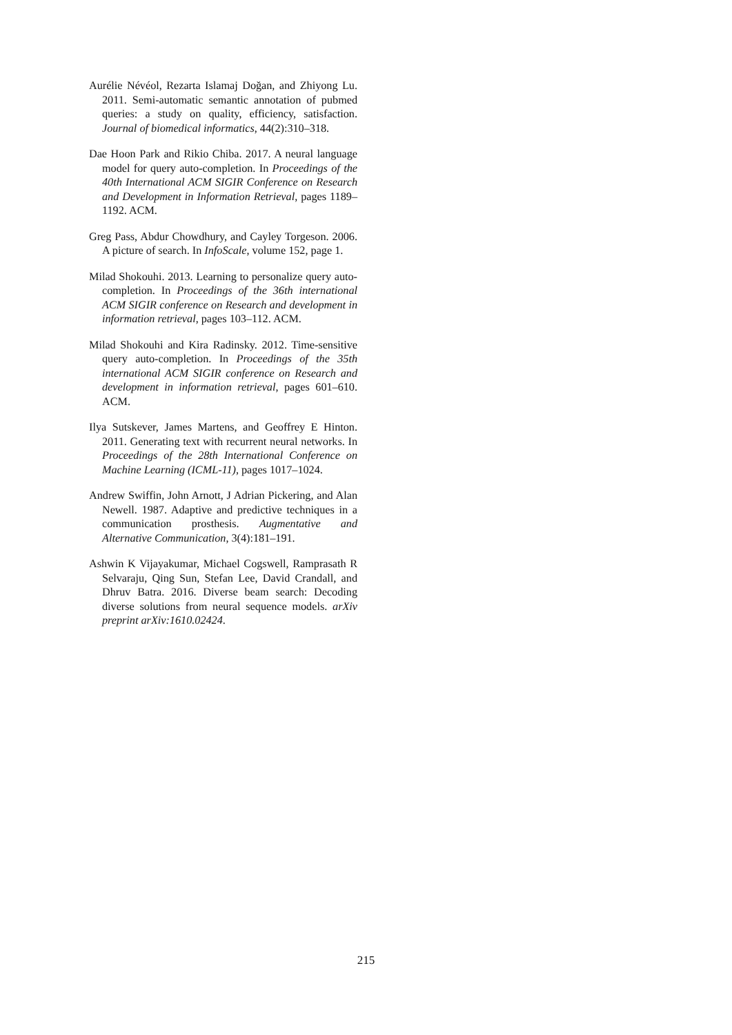Aurélie Névéol, Rezarta Islamaj Doğan, and Zhiyong Lu. 2011. Semi-automatic semantic annotation of pubmed queries: a study on quality, efficiency, satisfaction. Journal of biomedical informatics, 44(2):310–318.
Dae Hoon Park and Rikio Chiba. 2017. A neural language model for query auto-completion. In Proceedings of the 40th International ACM SIGIR Conference on Research and Development in Information Retrieval, pages 1189–1192. ACM.
Greg Pass, Abdur Chowdhury, and Cayley Torgeson. 2006. A picture of search. In InfoScale, volume 152, page 1.
Milad Shokouhi. 2013. Learning to personalize query auto-completion. In Proceedings of the 36th international ACM SIGIR conference on Research and development in information retrieval, pages 103–112. ACM.
Milad Shokouhi and Kira Radinsky. 2012. Time-sensitive query auto-completion. In Proceedings of the 35th international ACM SIGIR conference on Research and development in information retrieval, pages 601–610. ACM.
Ilya Sutskever, James Martens, and Geoffrey E Hinton. 2011. Generating text with recurrent neural networks. In Proceedings of the 28th International Conference on Machine Learning (ICML-11), pages 1017–1024.
Andrew Swiffin, John Arnott, J Adrian Pickering, and Alan Newell. 1987. Adaptive and predictive techniques in a communication prosthesis. Augmentative and Alternative Communication, 3(4):181–191.
Ashwin K Vijayakumar, Michael Cogswell, Ramprasath R Selvaraju, Qing Sun, Stefan Lee, David Crandall, and Dhruv Batra. 2016. Diverse beam search: Decoding diverse solutions from neural sequence models. arXiv preprint arXiv:1610.02424.
215